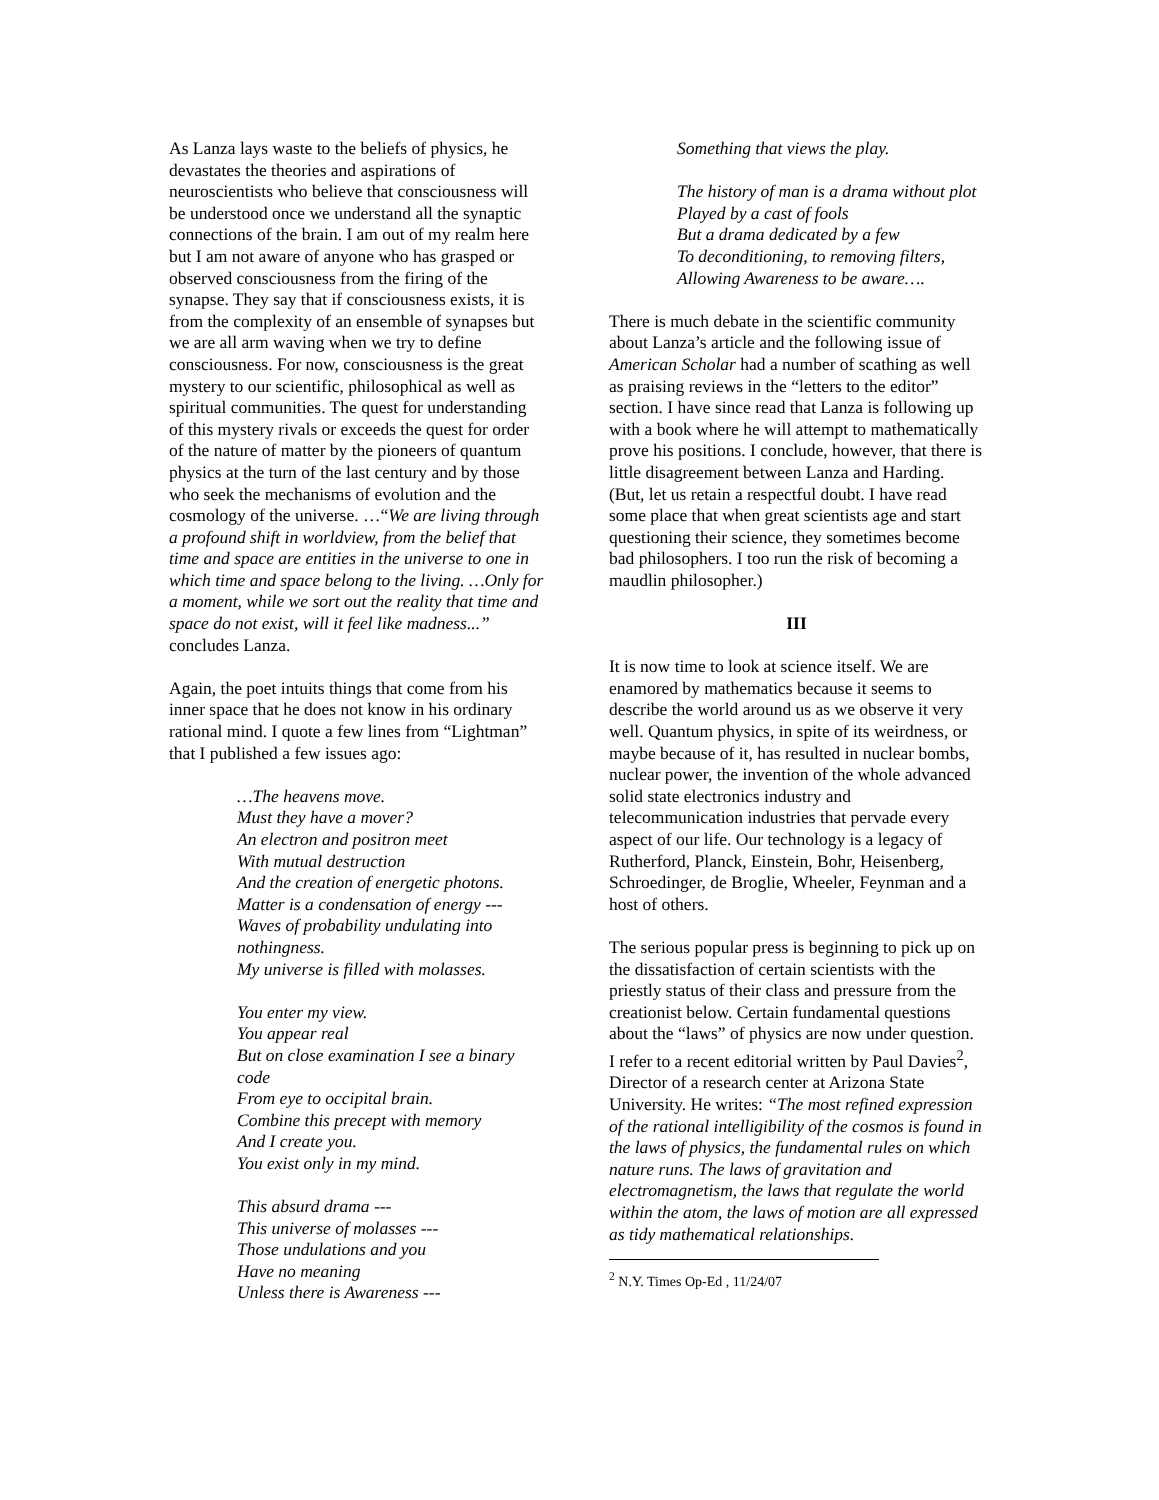As Lanza lays waste to the beliefs of physics, he devastates the theories and aspirations of neuroscientists who believe that consciousness will be understood once we understand all the synaptic connections of the brain. I am out of my realm here but I am not aware of anyone who has grasped or observed consciousness from the firing of the synapse. They say that if consciousness exists, it is from the complexity of an ensemble of synapses but we are all arm waving when we try to define consciousness. For now, consciousness is the great mystery to our scientific, philosophical as well as spiritual communities. The quest for understanding of this mystery rivals or exceeds the quest for order of the nature of matter by the pioneers of quantum physics at the turn of the last century and by those who seek the mechanisms of evolution and the cosmology of the universe. …“We are living through a profound shift in worldview, from the belief that time and space are entities in the universe to one in which time and space belong to the living. …Only for a moment, while we sort out the reality that time and space do not exist, will it feel like madness...” concludes Lanza.
Again, the poet intuits things that come from his inner space that he does not know in his ordinary rational mind. I quote a few lines from “Lightman” that I published a few issues ago:
…The heavens move.
Must they have a mover?
An electron and positron meet
With mutual destruction
And the creation of energetic photons.
Matter is a condensation of energy ---
Waves of probability undulating into nothingness.
My universe is filled with molasses.
You enter my view.
You appear real
But on close examination I see a binary code
From eye to occipital brain.
Combine this precept with memory
And I create you.
You exist only in my mind.
This absurd drama ---
This universe of molasses ---
Those undulations and you
Have no meaning
Unless there is Awareness ---
Something that views the play.
The history of man is a drama without plot
Played by a cast of fools
But a drama dedicated by a few
To deconditioning, to removing filters,
Allowing Awareness to be aware….
There is much debate in the scientific community about Lanza’s article and the following issue of American Scholar had a number of scathing as well as praising reviews in the “letters to the editor” section. I have since read that Lanza is following up with a book where he will attempt to mathematically prove his positions. I conclude, however, that there is little disagreement between Lanza and Harding. (But, let us retain a respectful doubt. I have read some place that when great scientists age and start questioning their science, they sometimes become bad philosophers. I too run the risk of becoming a maudlin philosopher.)
III
It is now time to look at science itself. We are enamored by mathematics because it seems to describe the world around us as we observe it very well. Quantum physics, in spite of its weirdness, or maybe because of it, has resulted in nuclear bombs, nuclear power, the invention of the whole advanced solid state electronics industry and telecommunication industries that pervade every aspect of our life. Our technology is a legacy of Rutherford, Planck, Einstein, Bohr, Heisenberg, Schroedinger, de Broglie, Wheeler, Feynman and a host of others.
The serious popular press is beginning to pick up on the dissatisfaction of certain scientists with the priestly status of their class and pressure from the creationist below. Certain fundamental questions about the “laws” of physics are now under question. I refer to a recent editorial written by Paul Davies<sup>2</sup>, Director of a research center at Arizona State University. He writes: “The most refined expression of the rational intelligibility of the cosmos is found in the laws of physics, the fundamental rules on which nature runs. The laws of gravitation and electromagnetism, the laws that regulate the world within the atom, the laws of motion are all expressed as tidy mathematical relationships.
<sup>2</sup> N.Y. Times Op-Ed , 11/24/07